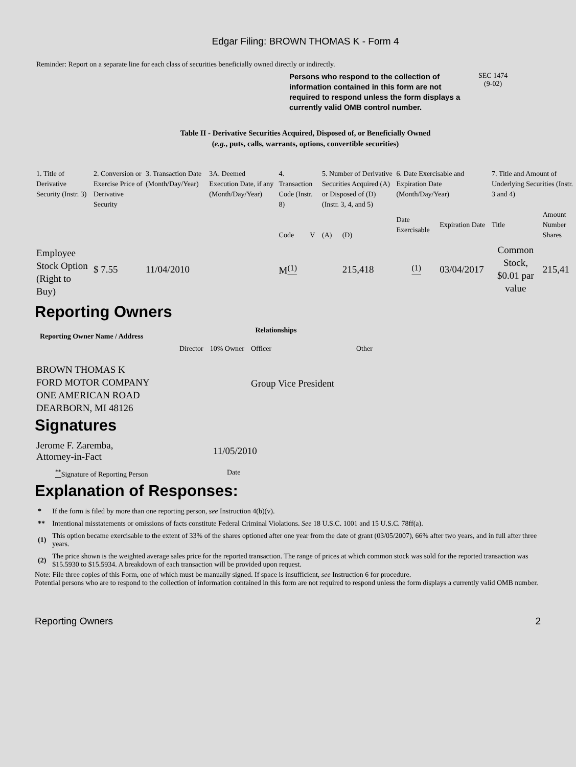Edgar Filing: BROWN THOMAS K - Form 4
Reminder: Report on a separate line for each class of securities beneficially owned directly or indirectly.
Persons who respond to the collection of information contained in this form are not required to respond unless the form displays a currently valid OMB control number.
SEC 1474
(9-02)
Table II - Derivative Securities Acquired, Disposed of, or Beneficially Owned
(e.g., puts, calls, warrants, options, convertible securities)
| 1. Title of Derivative Security (Instr. 3) | 2. Conversion or Exercise Price of Derivative Security | 3. Transaction Date (Month/Day/Year) | 3A. Deemed Execution Date, if any (Month/Day/Year) | 4. Transaction Code (Instr. 8) | | 5. Number of Derivative Securities Acquired (A) or Disposed of (D) (Instr. 3, 4, and 5) | | 6. Date Exercisable and Expiration Date (Month/Day/Year) | | 7. Title and Amount of Underlying Securities (Instr. 3 and 4) | |
| | | | | Code | V | (A) | (D) | Date Exercisable | Expiration Date | Title | Amount Number Shares |
| Employee Stock Option (Right to Buy) | $ 7.55 | 11/04/2010 | | M <sup>(1)</sup> | | | 215,418 | <sup>(1)</sup> | 03/04/2017 | Common Stock, $0.01 par value | 215,41 |
Reporting Owners
| Reporting Owner Name / Address | Relationships | | | |
| --- | --- | --- | --- | --- |
| | Director | 10% Owner | Officer | Other |
| BROWN THOMAS K FORD MOTOR COMPANY ONE AMERICAN ROAD DEARBORN, MI 48126 | | | Group Vice President | |
Signatures
| Jerome F. Zaremba, Attorney-in-Fact | 11/05/2010 |
| <sup>**</sup> Signature of Reporting Person | Date |
Explanation of Responses:
| * | If the form is filed by more than one reporting person, see Instruction 4(b)(v). |
| ** | Intentional misstatements or omissions of facts constitute Federal Criminal Violations. See 18 U.S.C. 1001 and 15 U.S.C. 78ff(a). |
| (1) | This option became exercisable to the extent of 33% of the shares optioned after one year from the date of grant (03/05/2007), 66% after two years, and in full after three years. |
| (2) | The price shown is the weighted average sales price for the reported transaction. The range of prices at which common stock was sold for the reported transaction was $15.5930 to $15.5934. A breakdown of each transaction will be provided upon request. |
Note: File three copies of this Form, one of which must be manually signed. If space is insufficient, see Instruction 6 for procedure.
Potential persons who are to respond to the collection of information contained in this form are not required to respond unless the form displays a currently valid OMB number.
Reporting Owners 2